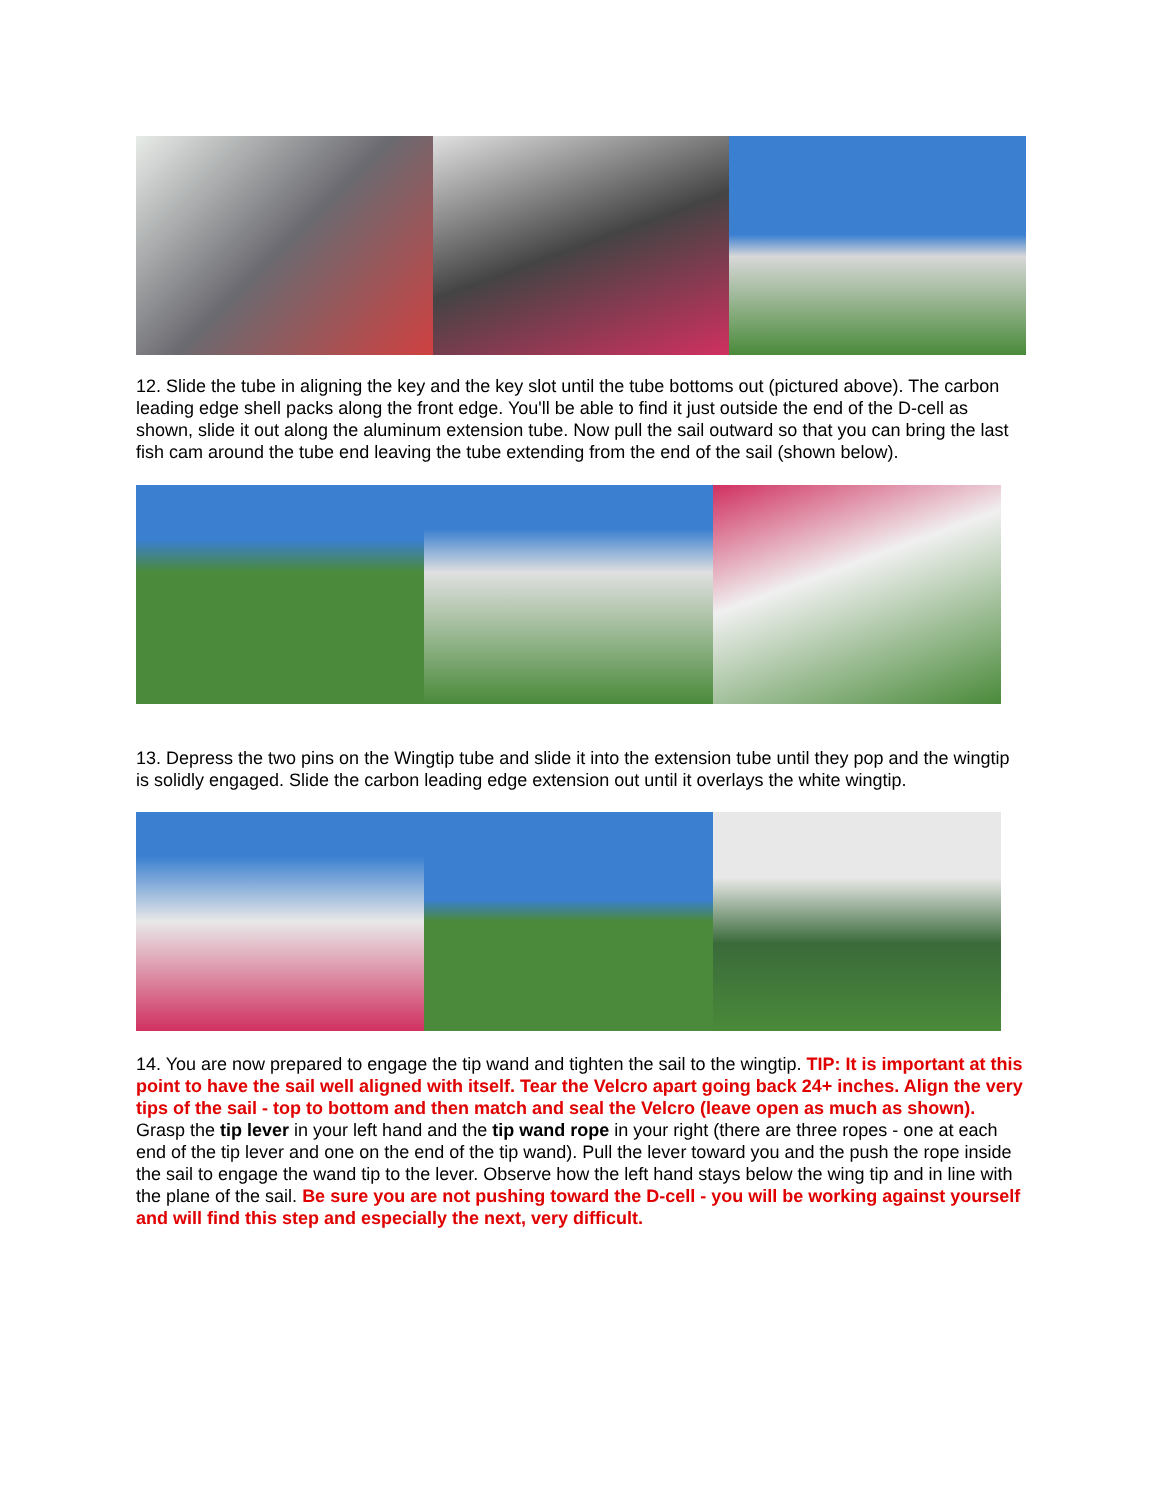12. Slide the tube in aligning the key and the key slot until the tube bottoms out (pictured above). The carbon leading edge shell packs along the front edge. You'll be able to find it just outside the end of the D-cell as shown, slide it out along the aluminum extension tube. Now pull the sail outward so that you can bring the last fish cam around the tube end leaving the tube extending from the end of the sail (shown below).
13. Depress the two pins on the Wingtip tube and slide it into the extension tube until they pop and the wingtip is solidly engaged. Slide the carbon leading edge extension out until it overlays the white wingtip.
14. You are now prepared to engage the tip wand and tighten the sail to the wingtip. TIP: It is important at this point to have the sail well aligned with itself. Tear the Velcro apart going back 24+ inches. Align the very tips of the sail - top to bottom and then match and seal the Velcro (leave open as much as shown). Grasp the tip lever in your left hand and the tip wand rope in your right (there are three ropes - one at each end of the tip lever and one on the end of the tip wand). Pull the lever toward you and the push the rope inside the sail to engage the wand tip to the lever. Observe how the left hand stays below the wing tip and in line with the plane of the sail. Be sure you are not pushing toward the D-cell - you will be working against yourself and will find this step and especially the next, very difficult.